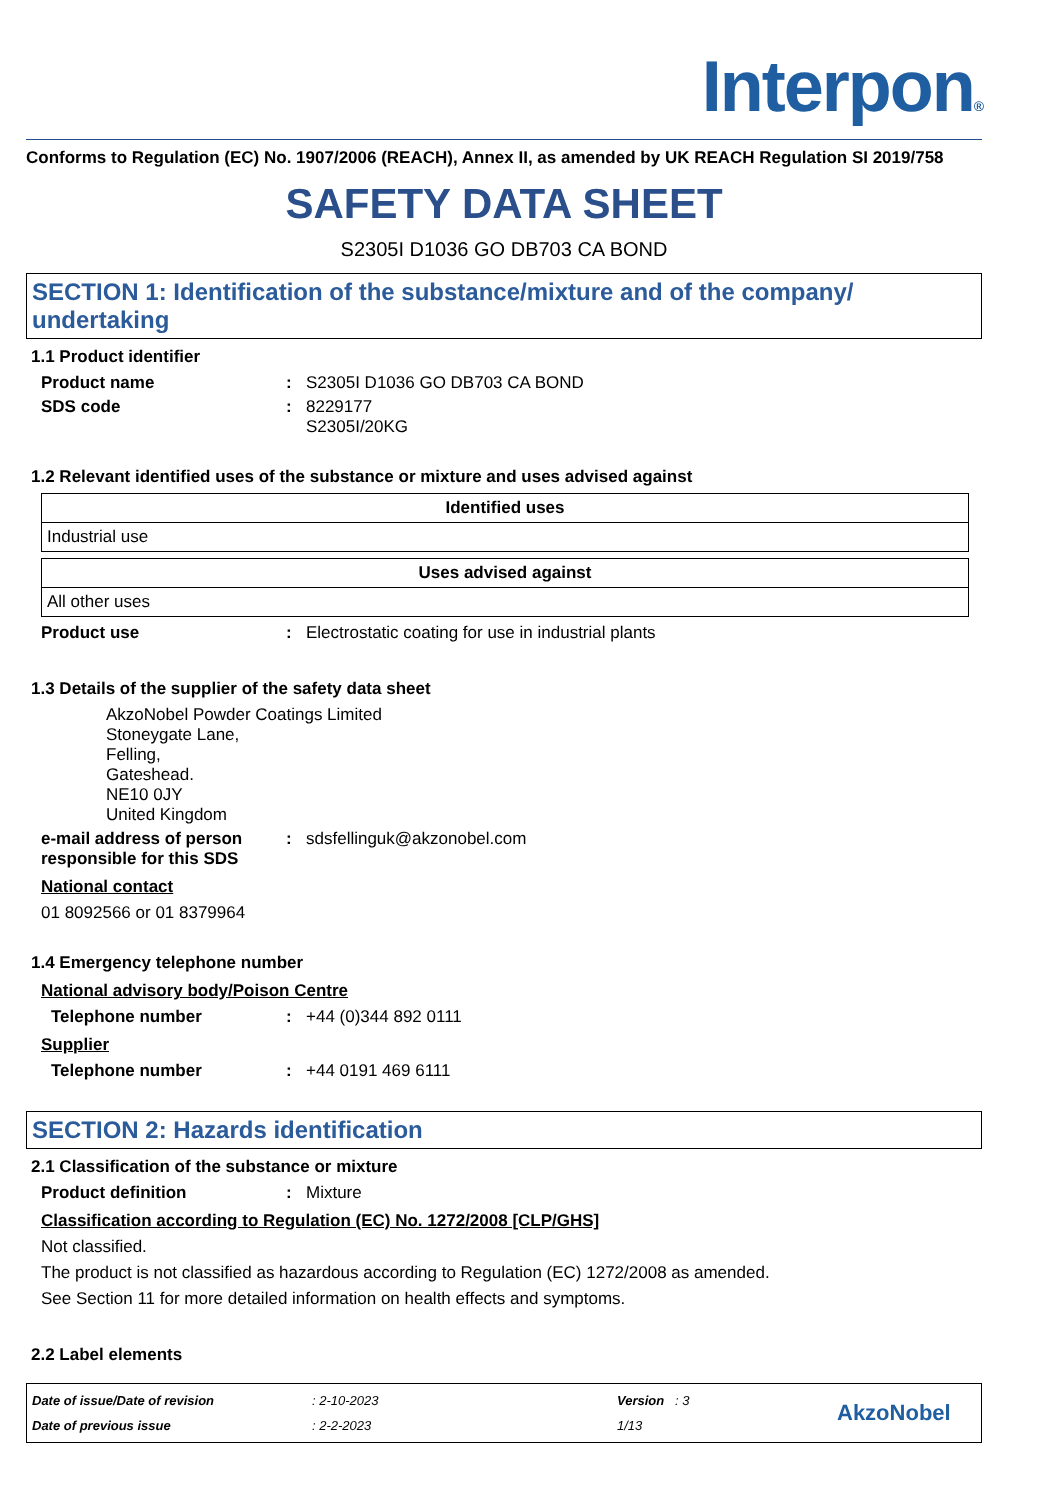Interpon®
Conforms to Regulation (EC) No. 1907/2006 (REACH), Annex II, as amended by UK REACH Regulation SI 2019/758
SAFETY DATA SHEET
S2305I D1036 GO DB703 CA BOND
SECTION 1: Identification of the substance/mixture and of the company/ undertaking
1.1 Product identifier
Product name: S2305I D1036 GO DB703 CA BOND
SDS code: 8229177
S2305I/20KG
1.2 Relevant identified uses of the substance or mixture and uses advised against
| Identified uses |
| --- |
| Industrial use |
| Uses advised against |
| --- |
| All other uses |
Product use: Electrostatic coating for use in industrial plants
1.3 Details of the supplier of the safety data sheet
AkzoNobel Powder Coatings Limited
Stoneygate Lane,
Felling,
Gateshead.
NE10 0JY
United Kingdom
e-mail address of person responsible for this SDS: sdsfellinguk@akzonobel.com
National contact
01 8092566 or 01 8379964
1.4 Emergency telephone number
National advisory body/Poison Centre
Telephone number: +44 (0)344 892 0111
Supplier
Telephone number: +44 0191 469 6111
SECTION 2: Hazards identification
2.1 Classification of the substance or mixture
Product definition: Mixture
Classification according to Regulation (EC) No. 1272/2008 [CLP/GHS]
Not classified.
The product is not classified as hazardous according to Regulation (EC) 1272/2008 as amended.
See Section 11 for more detailed information on health effects and symptoms.
2.2 Label elements
Date of issue/Date of revision
Date of previous issue
: 2-10-2023
: 2-2-2023
Version : 3
1/13
AkzoNobel